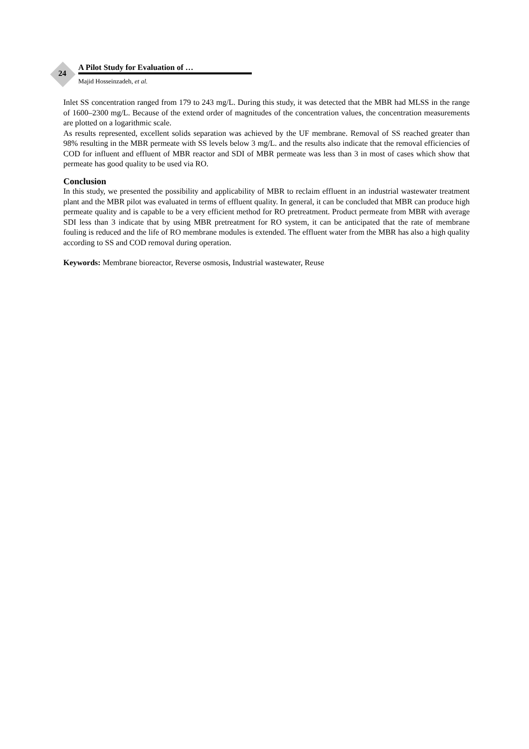24
A Pilot Study for Evaluation of …
Majid Hosseinzadeh, et al.
Inlet SS concentration ranged from 179 to 243 mg/L. During this study, it was detected that the MBR had MLSS in the range of 1600–2300 mg/L. Because of the extend order of magnitudes of the concentration values, the concentration measurements are plotted on a logarithmic scale.
As results represented, excellent solids separation was achieved by the UF membrane. Removal of SS reached greater than 98% resulting in the MBR permeate with SS levels below 3 mg/L. and the results also indicate that the removal efficiencies of COD for influent and effluent of MBR reactor and SDI of MBR permeate was less than 3 in most of cases which show that permeate has good quality to be used via RO.
Conclusion
In this study, we presented the possibility and applicability of MBR to reclaim effluent in an industrial wastewater treatment plant and the MBR pilot was evaluated in terms of effluent quality. In general, it can be concluded that MBR can produce high permeate quality and is capable to be a very efficient method for RO pretreatment. Product permeate from MBR with average SDI less than 3 indicate that by using MBR pretreatment for RO system, it can be anticipated that the rate of membrane fouling is reduced and the life of RO membrane modules is extended. The effluent water from the MBR has also a high quality according to SS and COD removal during operation.
Keywords: Membrane bioreactor, Reverse osmosis, Industrial wastewater, Reuse